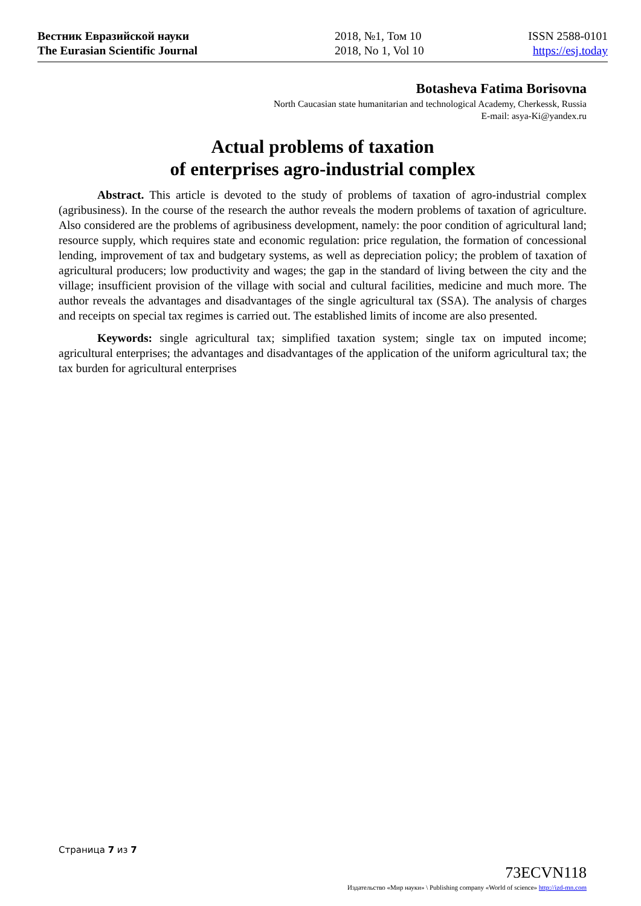Вестник Евразийской науки
The Eurasian Scientific Journal
2018, №1, Том 10
2018, No 1, Vol 10
ISSN 2588-0101
https://esj.today
Botasheva Fatima Borisovna
North Caucasian state humanitarian and technological Academy, Cherkessk, Russia
E-mail: asya-Ki@yandex.ru
Actual problems of taxation
of enterprises agro-industrial complex
Abstract. This article is devoted to the study of problems of taxation of agro-industrial complex (agribusiness). In the course of the research the author reveals the modern problems of taxation of agriculture. Also considered are the problems of agribusiness development, namely: the poor condition of agricultural land; resource supply, which requires state and economic regulation: price regulation, the formation of concessional lending, improvement of tax and budgetary systems, as well as depreciation policy; the problem of taxation of agricultural producers; low productivity and wages; the gap in the standard of living between the city and the village; insufficient provision of the village with social and cultural facilities, medicine and much more. The author reveals the advantages and disadvantages of the single agricultural tax (SSA). The analysis of charges and receipts on special tax regimes is carried out. The established limits of income are also presented.
Keywords: single agricultural tax; simplified taxation system; single tax on imputed income; agricultural enterprises; the advantages and disadvantages of the application of the uniform agricultural tax; the tax burden for agricultural enterprises
Страница 7 из 7
73ECVN118
Издательство «Мир науки» \ Publishing company «World of science» http://izd-mn.com